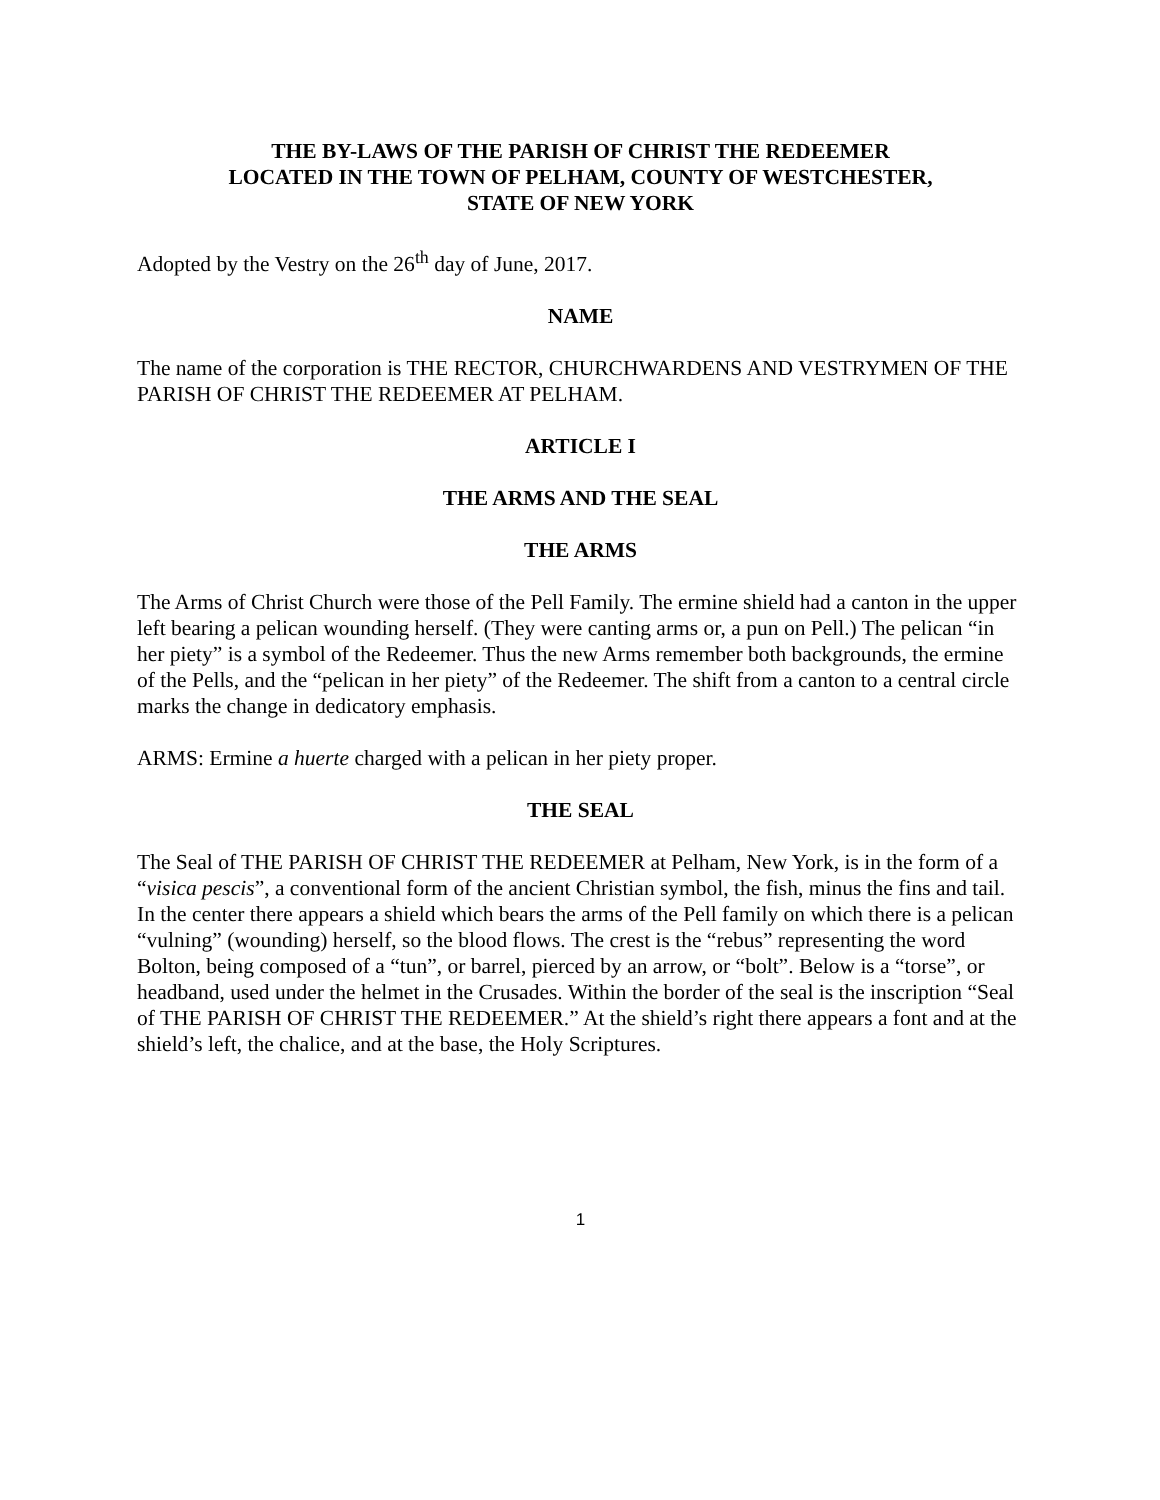THE BY-LAWS OF THE PARISH OF CHRIST THE REDEEMER
LOCATED IN THE TOWN OF PELHAM, COUNTY OF WESTCHESTER,
STATE OF NEW YORK
Adopted by the Vestry on the 26<sup>th</sup> day of June, 2017.
NAME
The name of the corporation is THE RECTOR, CHURCHWARDENS AND VESTRYMEN OF THE PARISH OF CHRIST THE REDEEMER AT PELHAM.
ARTICLE I
THE ARMS AND THE SEAL
THE ARMS
The Arms of Christ Church were those of the Pell Family. The ermine shield had a canton in the upper left bearing a pelican wounding herself. (They were canting arms or, a pun on Pell.) The pelican “in her piety” is a symbol of the Redeemer. Thus the new Arms remember both backgrounds, the ermine of the Pells, and the “pelican in her piety” of the Redeemer. The shift from a canton to a central circle marks the change in dedicatory emphasis.
ARMS: Ermine a huerte charged with a pelican in her piety proper.
THE SEAL
The Seal of THE PARISH OF CHRIST THE REDEEMER at Pelham, New York, is in the form of a “visica pescis”, a conventional form of the ancient Christian symbol, the fish, minus the fins and tail. In the center there appears a shield which bears the arms of the Pell family on which there is a pelican “vulning” (wounding) herself, so the blood flows. The crest is the “rebus” representing the word Bolton, being composed of a “tun”, or barrel, pierced by an arrow, or “bolt”. Below is a “torse”, or headband, used under the helmet in the Crusades. Within the border of the seal is the inscription “Seal of THE PARISH OF CHRIST THE REDEEMER.” At the shield’s right there appears a font and at the shield’s left, the chalice, and at the base, the Holy Scriptures.
1